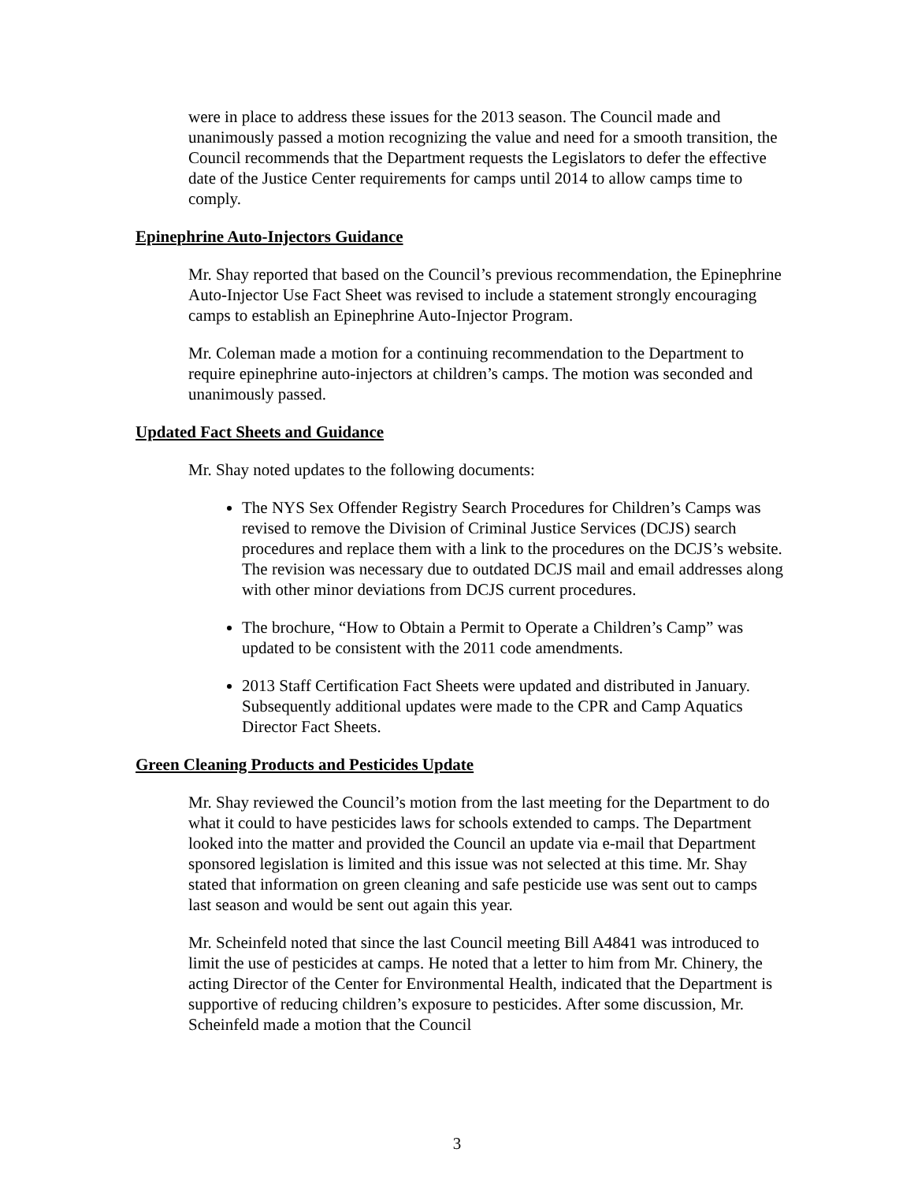were in place to address these issues for the 2013 season. The Council made and unanimously passed a motion recognizing the value and need for a smooth transition, the Council recommends that the Department requests the Legislators to defer the effective date of the Justice Center requirements for camps until 2014 to allow camps time to comply.
Epinephrine Auto-Injectors Guidance
Mr. Shay reported that based on the Council’s previous recommendation, the Epinephrine Auto-Injector Use Fact Sheet was revised to include a statement strongly encouraging camps to establish an Epinephrine Auto-Injector Program.
Mr. Coleman made a motion for a continuing recommendation to the Department to require epinephrine auto-injectors at children’s camps. The motion was seconded and unanimously passed.
Updated Fact Sheets and Guidance
Mr. Shay noted updates to the following documents:
The NYS Sex Offender Registry Search Procedures for Children’s Camps was revised to remove the Division of Criminal Justice Services (DCJS) search procedures and replace them with a link to the procedures on the DCJS’s website. The revision was necessary due to outdated DCJS mail and email addresses along with other minor deviations from DCJS current procedures.
The brochure, “How to Obtain a Permit to Operate a Children’s Camp” was updated to be consistent with the 2011 code amendments.
2013 Staff Certification Fact Sheets were updated and distributed in January. Subsequently additional updates were made to the CPR and Camp Aquatics Director Fact Sheets.
Green Cleaning Products and Pesticides Update
Mr. Shay reviewed the Council’s motion from the last meeting for the Department to do what it could to have pesticides laws for schools extended to camps. The Department looked into the matter and provided the Council an update via e-mail that Department sponsored legislation is limited and this issue was not selected at this time. Mr. Shay stated that information on green cleaning and safe pesticide use was sent out to camps last season and would be sent out again this year.
Mr. Scheinfeld noted that since the last Council meeting Bill A4841 was introduced to limit the use of pesticides at camps. He noted that a letter to him from Mr. Chinery, the acting Director of the Center for Environmental Health, indicated that the Department is supportive of reducing children’s exposure to pesticides. After some discussion, Mr. Scheinfeld made a motion that the Council
3